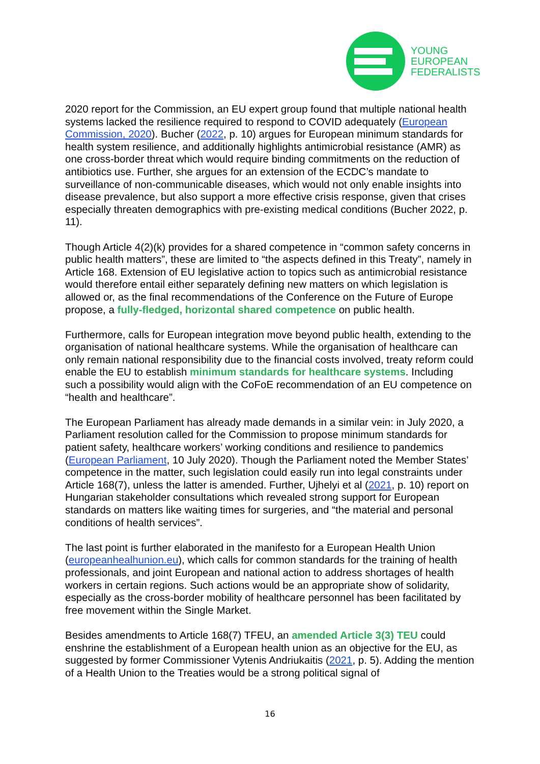YOUNG
EUROPEAN
FEDERALISTS
2020 report for the Commission, an EU expert group found that multiple national health systems lacked the resilience required to respond to COVID adequately (European Commission, 2020). Bucher (2022, p. 10) argues for European minimum standards for health system resilience, and additionally highlights antimicrobial resistance (AMR) as one cross-border threat which would require binding commitments on the reduction of antibiotics use. Further, she argues for an extension of the ECDC’s mandate to surveillance of non-communicable diseases, which would not only enable insights into disease prevalence, but also support a more effective crisis response, given that crises especially threaten demographics with pre-existing medical conditions (Bucher 2022, p. 11).
Though Article 4(2)(k) provides for a shared competence in “common safety concerns in public health matters”, these are limited to “the aspects defined in this Treaty”, namely in Article 168. Extension of EU legislative action to topics such as antimicrobial resistance would therefore entail either separately defining new matters on which legislation is allowed or, as the final recommendations of the Conference on the Future of Europe propose, a fully-fledged, horizontal shared competence on public health.
Furthermore, calls for European integration move beyond public health, extending to the organisation of national healthcare systems. While the organisation of healthcare can only remain national responsibility due to the financial costs involved, treaty reform could enable the EU to establish minimum standards for healthcare systems. Including such a possibility would align with the CoFoE recommendation of an EU competence on “health and healthcare”.
The European Parliament has already made demands in a similar vein: in July 2020, a Parliament resolution called for the Commission to propose minimum standards for patient safety, healthcare workers’ working conditions and resilience to pandemics (European Parliament, 10 July 2020). Though the Parliament noted the Member States’ competence in the matter, such legislation could easily run into legal constraints under Article 168(7), unless the latter is amended. Further, Ujhelyi et al (2021, p. 10) report on Hungarian stakeholder consultations which revealed strong support for European standards on matters like waiting times for surgeries, and “the material and personal conditions of health services”.
The last point is further elaborated in the manifesto for a European Health Union (europeanhealhunion.eu), which calls for common standards for the training of health professionals, and joint European and national action to address shortages of health workers in certain regions. Such actions would be an appropriate show of solidarity, especially as the cross-border mobility of healthcare personnel has been facilitated by free movement within the Single Market.
Besides amendments to Article 168(7) TFEU, an amended Article 3(3) TEU could enshrine the establishment of a European health union as an objective for the EU, as suggested by former Commissioner Vytenis Andriukaitis (2021, p. 5). Adding the mention of a Health Union to the Treaties would be a strong political signal of
16